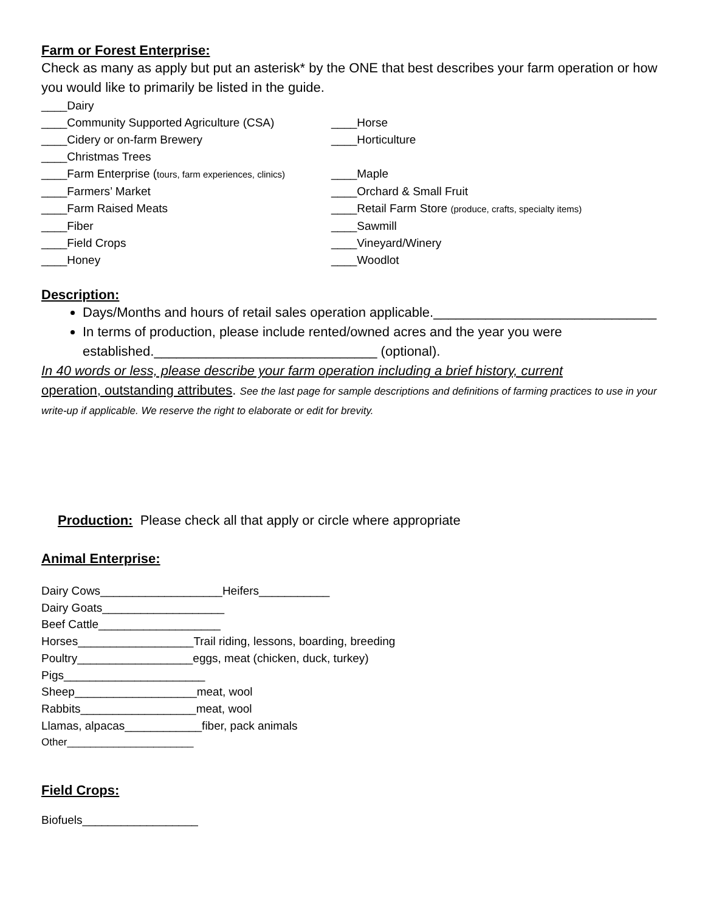Farm or Forest Enterprise:
Check as many as apply but put an asterisk* by the ONE that best describes your farm operation or how you would like to primarily be listed in the guide.
____Dairy
____Community Supported Agriculture (CSA) ____Horse
____Cidery or on-farm Brewery ____Horticulture
____Christmas Trees
____Farm Enterprise (tours, farm experiences, clinics)
____Maple
____Farmers’ Market ____Orchard & Small Fruit
____Farm Raised Meats ____Retail Farm Store (produce, crafts, specialty items)
____Fiber ____Sawmill
____Field Crops ____Vineyard/Winery
____Honey ____Woodlot
Description:
Days/Months and hours of retail sales operation applicable.______________________________
In terms of production, please include rented/owned acres and the year you were established.______________________________ (optional).
In 40 words or less, please describe your farm operation including a brief history, current
operation, outstanding attributes. See the last page for sample descriptions and definitions of farming practices to use in your write-up if applicable. We reserve the right to elaborate or edit for brevity.
Production: Please check all that apply or circle where appropriate
Animal Enterprise:
Dairy Cows___________________Heifers___________
Dairy Goats___________________
Beef Cattle___________________
Horses__________________Trail riding, lessons, boarding, breeding
Poultry__________________eggs, meat (chicken, duck, turkey)
Pigs______________________
Sheep___________________meat, wool
Rabbits__________________meat, wool
Llamas, alpacas____________fiber, pack animals
Other______________________
Field Crops:
Biofuels__________________